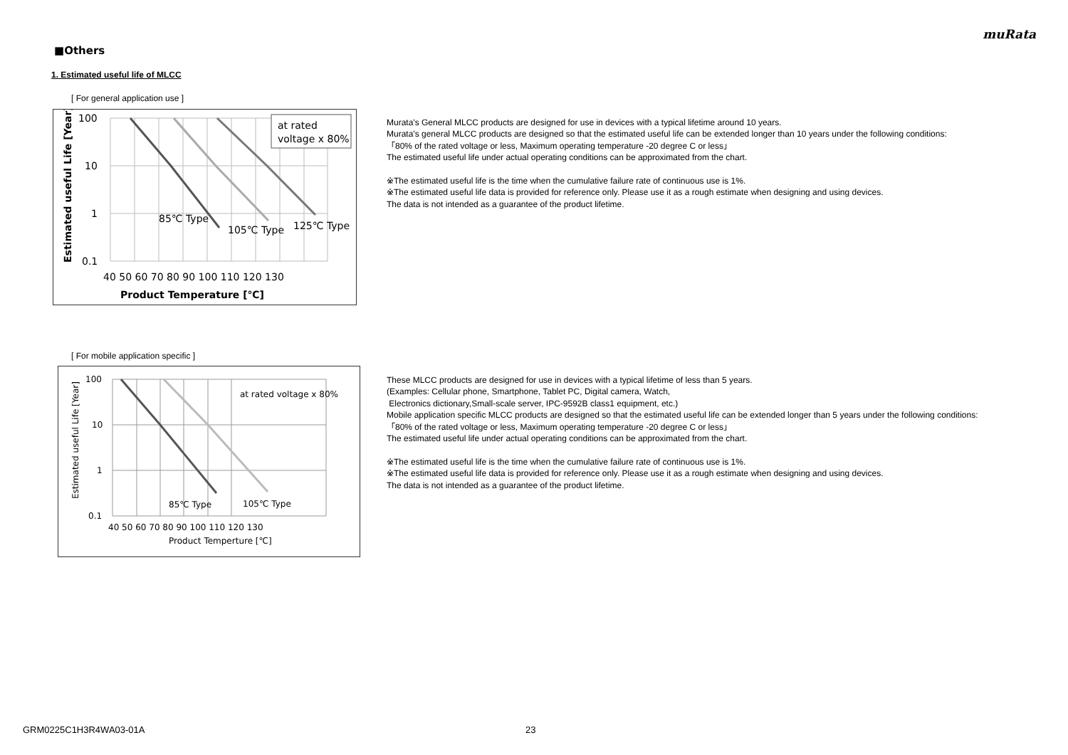muRata
■Others
1. Estimated useful life of MLCC
[ For general application use ]
at rated
voltage x 80%
100
10
1
0.1
85℃ Type
105℃ Type
125℃ Type
40 50 60 70 80 90 100 110 120 130
Product Temperature [℃]
Estimated useful Life [Year]
Murata's General MLCC products are designed for use in devices with a typical lifetime around 10 years.
Murata's general MLCC products are designed so that the estimated useful life can be extended longer than 10 years under the following conditions:
「80% of the rated voltage or less, Maximum operating temperature -20 degree C or less」
The estimated useful life under actual operating conditions can be approximated from the chart.
※The estimated useful life is the time when the cumulative failure rate of continuous use is 1%.
※The estimated useful life data is provided for reference only. Please use it as a rough estimate when designing and using devices.
The data is not intended as a guarantee of the product lifetime.
[ For mobile application specific ]
at rated voltage x 80%
100
10
1
0.1
85℃ Type
105℃ Type
40 50 60 70 80 90 100 110 120 130
Product Temperture [℃]
Estimated useful Life [Year]
These MLCC products are designed for use in devices with a typical lifetime of less than 5 years.
(Examples: Cellular phone, Smartphone, Tablet PC, Digital camera, Watch,
Electronics dictionary,Small-scale server, IPC-9592B class1 equipment, etc.)
Mobile application specific MLCC products are designed so that the estimated useful life can be extended longer than 5 years under the following conditions:
「80% of the rated voltage or less, Maximum operating temperature -20 degree C or less」
The estimated useful life under actual operating conditions can be approximated from the chart.
※The estimated useful life is the time when the cumulative failure rate of continuous use is 1%.
※The estimated useful life data is provided for reference only. Please use it as a rough estimate when designing and using devices.
The data is not intended as a guarantee of the product lifetime.
GRM0225C1H3R4WA03-01A 23